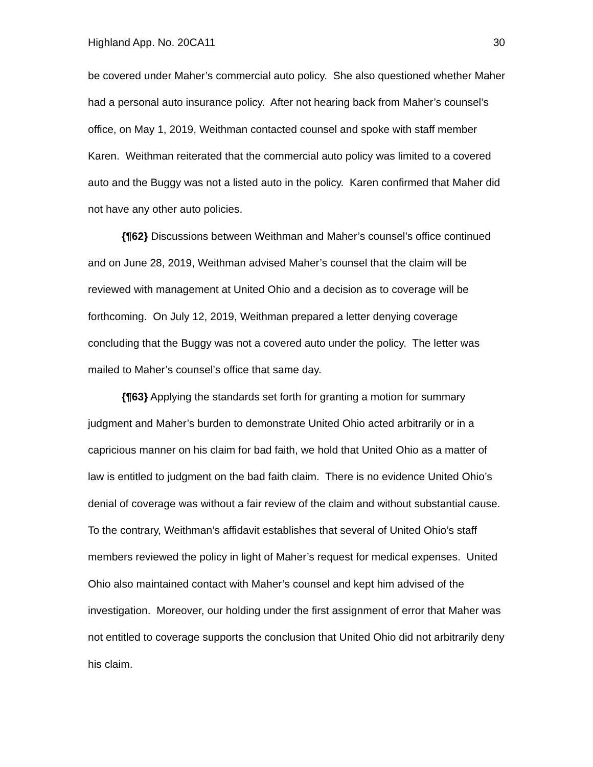Highland App. No. 20CA11 30
be covered under Maher’s commercial auto policy. She also questioned whether Maher had a personal auto insurance policy. After not hearing back from Maher’s counsel’s office, on May 1, 2019, Weithman contacted counsel and spoke with staff member Karen. Weithman reiterated that the commercial auto policy was limited to a covered auto and the Buggy was not a listed auto in the policy. Karen confirmed that Maher did not have any other auto policies.
{¶62} Discussions between Weithman and Maher’s counsel’s office continued and on June 28, 2019, Weithman advised Maher’s counsel that the claim will be reviewed with management at United Ohio and a decision as to coverage will be forthcoming. On July 12, 2019, Weithman prepared a letter denying coverage concluding that the Buggy was not a covered auto under the policy. The letter was mailed to Maher’s counsel’s office that same day.
{¶63} Applying the standards set forth for granting a motion for summary judgment and Maher’s burden to demonstrate United Ohio acted arbitrarily or in a capricious manner on his claim for bad faith, we hold that United Ohio as a matter of law is entitled to judgment on the bad faith claim. There is no evidence United Ohio’s denial of coverage was without a fair review of the claim and without substantial cause. To the contrary, Weithman’s affidavit establishes that several of United Ohio’s staff members reviewed the policy in light of Maher’s request for medical expenses. United Ohio also maintained contact with Maher’s counsel and kept him advised of the investigation. Moreover, our holding under the first assignment of error that Maher was not entitled to coverage supports the conclusion that United Ohio did not arbitrarily deny his claim.